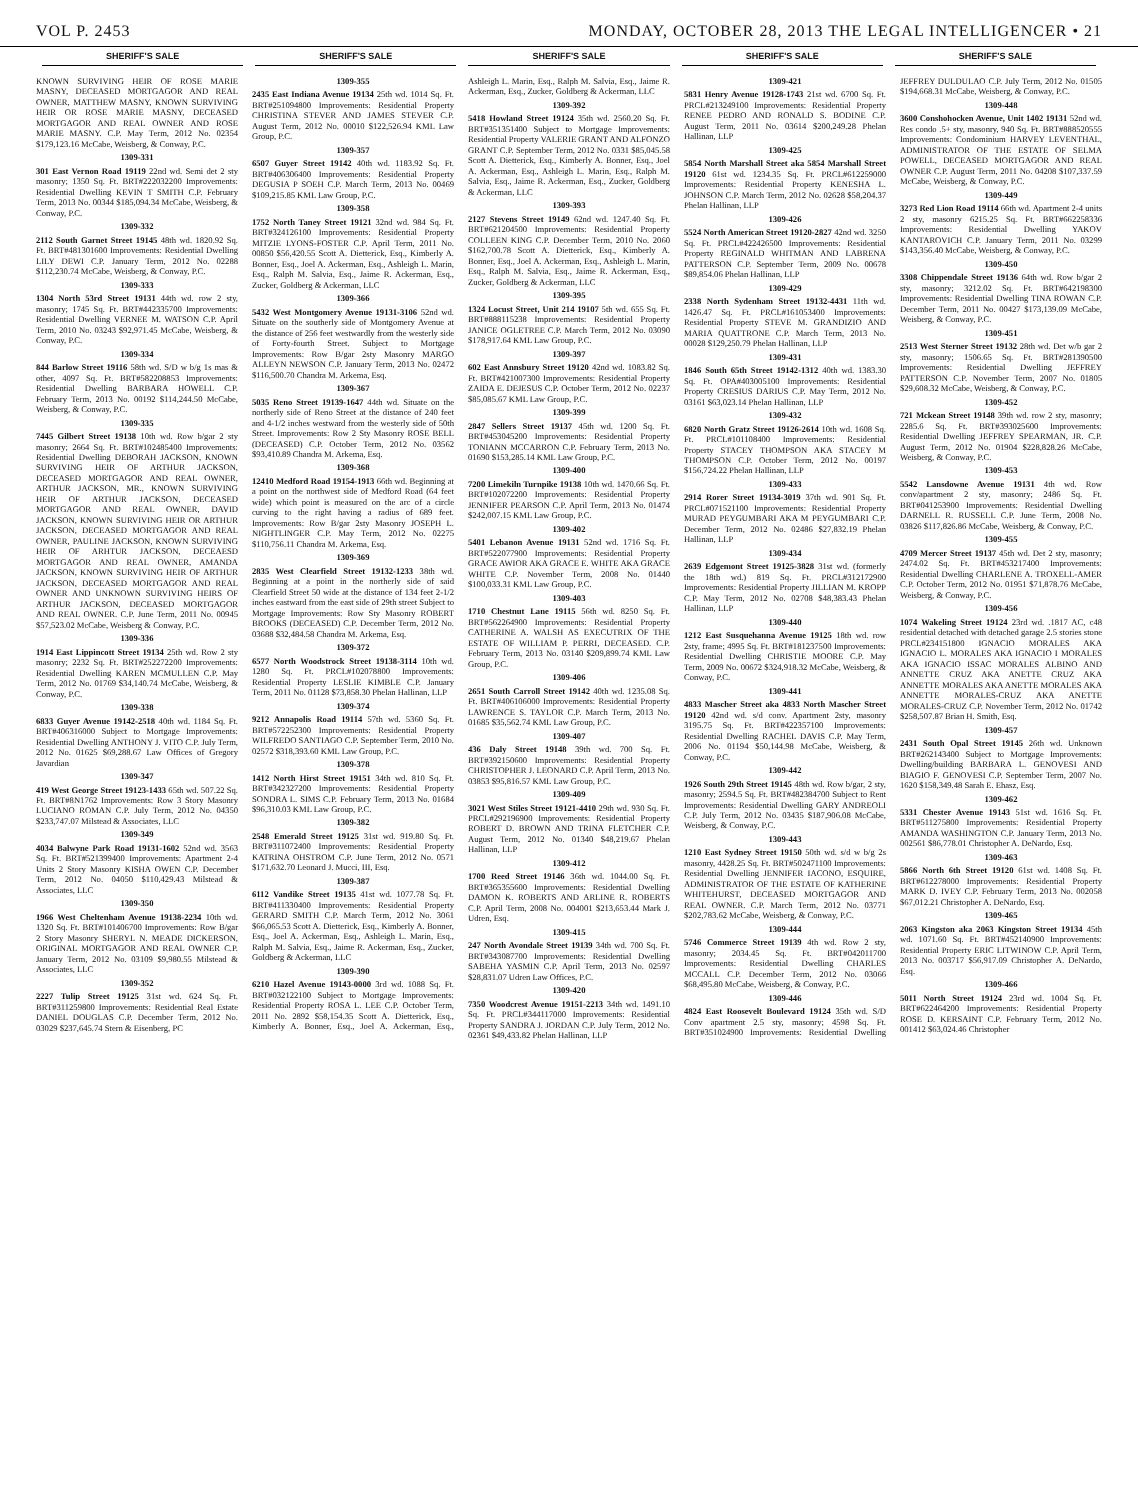VOL P. 2453 MONDAY, OCTOBER 28, 2013 THE LEGAL INTELLIGENCER • 21
SHERIFF'S SALE SHERIFF'S SALE SHERIFF'S SALE SHERIFF'S SALE SHERIFF'S SALE
KNOWN SURVIVING HEIR OF ROSE MARIE MASNY, DECEASED MORTGAGOR AND REAL OWNER, MATTHEW MASNY, KNOWN SURVIVING HEIR OR ROSE MARIE MASNY, DECEASED MORTGAGOR AND REAL OWNER AND ROSE MARIE MASNY. C.P. May Term, 2012 No. 02354 $179,123.16 McCabe, Weisberg, & Conway, P.C.
1309-331
301 East Vernon Road 19119 22nd wd. Semi det 2 sty masonry; 1350 Sq. Ft. BRT#222032200 Improvements: Residential Dwelling KEVIN T SMITH C.P. February Term, 2013 No. 00344 $185,094.34 McCabe, Weisberg, & Conway, P.C.
1309-332
2112 South Garnet Street 19145 48th wd. 1820.92 Sq. Ft. BRT#481301600 Improvements: Residential Dwelling LILY DEWI C.P. January Term, 2012 No. 02288 $112,230.74 McCabe, Weisberg, & Conway, P.C.
1309-333
1304 North 53rd Street 19131 44th wd. row 2 sty, masonry; 1745 Sq. Ft. BRT#442335700 Improvements: Residential Dwelling VERNEE M. WATSON C.P. April Term, 2010 No. 03243 $92,971.45 McCabe, Weisberg, & Conway, P.C.
1309-334
844 Barlow Street 19116 58th wd. S/D w b/g 1s mas & other, 4097 Sq. Ft. BRT#582208853 Improvements: Residential Dwelling BARBARA HOWELL C.P. February Term, 2013 No. 00192 $114,244.50 McCabe, Weisberg, & Conway, P.C.
1309-335
7445 Gilbert Street 19138 10th wd. Row b/gar 2 sty masonry; 2664 Sq. Ft. BRT#102485400 Improvements: Residential Dwelling DEBORAH JACKSON, KNOWN SURVIVING HEIR OF ARTHUR JACKSON, DECEASED MORTGAGOR AND REAL OWNER, ARTHUR JACKSON, MR., KNOWN SURVIVING HEIR OF ARTHUR JACKSON, DECEASED MORTGAGOR AND REAL OWNER, DAVID JACKSON, KNOWN SURVIVING HEIR OR ARTHUR JACKSON, DECEASED MORTGAGOR AND REAL OWNER, PAULINE JACKSON, KNOWN SURVIVING HEIR OF ARHTUR JACKSON, DECEAESD MORTGAGOR AND REAL OWNER, AMANDA JACKSON, KNOWN SURVIVING HEIR OF ARTHUR JACKSON, DECEASED MORTGAGOR AND REAL OWNER AND UNKNOWN SURVIVING HEIRS OF ARTHUR JACKSON, DECEASED MORTGAGOR AND REAL OWNER. C.P. June Term, 2011 No. 00945 $57,523.02 McCabe, Weisberg & Conway, P.C.
1309-336
1914 East Lippincott Street 19134 25th wd. Row 2 sty masonry; 2232 Sq. Ft. BRT#252272200 Improvements: Residential Dwelling KAREN MCMULLEN C.P. May Term, 2012 No. 01769 $34,140.74 McCabe, Weisberg, & Conway, P.C.
1309-338
6833 Guyer Avenue 19142-2518 40th wd. 1184 Sq. Ft. BRT#406316000 Subject to Mortgage Improvements: Residential Dwelling ANTHONY J. VITO C.P. July Term, 2012 No. 01625 $69,288.67 Law Offices of Gregory Javardian
1309-347
419 West George Street 19123-1433 65th wd. 507.22 Sq. Ft. BRT#8N1762 Improvements: Row 3 Story Masonry LUCIANO ROMAN C.P. July Term, 2012 No. 04350 $233,747.07 Milstead & Associates, LLC
1309-349
4034 Balwyne Park Road 19131-1602 52nd wd. 3563 Sq. Ft. BRT#521399400 Improvements: Apartment 2-4 Units 2 Story Masonry KISHA OWEN C.P. December Term, 2012 No. 04050 $110,429.43 Milstead & Associates, LLC
1309-350
1966 West Cheltenham Avenue 19138-2234 10th wd. 1320 Sq. Ft. BRT#101406700 Improvements: Row B/gar 2 Story Masonry SHERYL N. MEADE DICKERSON, ORIGINAL MORTGAGOR AND REAL OWNER C.P. January Term, 2012 No. 03109 $9,980.55 Milstead & Associates, LLC
1309-352
2227 Tulip Street 19125 31st wd. 624 Sq. Ft. BRT#311259800 Improvements: Residential Real Estate DANIEL DOUGLAS C.P. December Term, 2012 No. 03029 $237,645.74 Stern & Eisenberg, PC
1309-355
2435 East Indiana Avenue 19134 25th wd. 1014 Sq. Ft. BRT#251094800 Improvements: Residential Property CHRISTINA STEVER AND JAMES STEVER C.P. August Term, 2012 No. 00010 $122,526.94 KML Law Group, P.C.
1309-357
6507 Guyer Street 19142 40th wd. 1183.92 Sq. Ft. BRT#406306400 Improvements: Residential Property DEGUSIA P SOEH C.P. March Term, 2013 No. 00469 $109,215.85 KML Law Group, P.C.
1309-358
1752 North Taney Street 19121 32nd wd. 984 Sq. Ft. BRT#324126100 Improvements: Residential Property MITZIE LYONS-FOSTER C.P. April Term, 2011 No. 00850 $56,420.55 Scott A. Dietterick, Esq., Kimberly A. Bonner, Esq., Joel A. Ackerman, Esq., Ashleigh L. Marin, Esq., Ralph M. Salvia, Esq., Jaime R. Ackerman, Esq., Zucker, Goldberg & Ackerman, LLC
1309-366
5432 West Montgomery Avenue 19131-3106 52nd wd. Situate on the southerly side of Montgomery Avenue at the distance of 256 feet westwardly from the westerly side of Forty-fourth Street. Subject to Mortgage Improvements: Row B/gar 2sty Masonry MARGO ALLEYN NEWSON C.P. January Term, 2013 No. 02472 $116,500.70 Chandra M. Arkema, Esq.
1309-367
5035 Reno Street 19139-1647 44th wd. Situate on the northerly side of Reno Street at the distance of 240 feet and 4-1/2 inches westward from the westerly side of 50th Street. Improvements: Row 2 Sty Masonry ROSE BELL (DECEASED) C.P. October Term, 2012 No. 03562 $93,410.89 Chandra M. Arkema, Esq.
1309-368
12410 Medford Road 19154-1913 66th wd. Beginning at a point on the northwest side of Medford Road (64 feet wide) which point is measured on the arc of a circle curving to the right having a radius of 689 feet. Improvements: Row B/gar 2sty Masonry JOSEPH L. NIGHTLINGER C.P. May Term, 2012 No. 02275 $110,756.11 Chandra M. Arkema, Esq.
1309-369
2835 West Clearfield Street 19132-1233 38th wd. Beginning at a point in the northerly side of said Clearfield Street 50 wide at the distance of 134 feet 2-1/2 inches eastward from the east side of 29th street Subject to Mortgage Improvements: Row Sty Masonry ROBERT BROOKS (DECEASED) C.P. December Term, 2012 No. 03688 $32,484.58 Chandra M. Arkema, Esq.
1309-372
6577 North Woodstrock Street 19138-3114 10th wd. 1280 Sq. Ft. PRCL#102078800 Improvements: Residential Property LESLIE KIMBLE C.P. January Term, 2011 No. 01128 $73,858.30 Phelan Hallinan, LLP
1309-374
9212 Annapolis Road 19114 57th wd. 5360 Sq. Ft. BRT#572252300 Improvements: Residential Property WILFREDO SANTIAGO C.P. September Term, 2010 No. 02572 $318,393.60 KML Law Group, P.C.
1309-378
1412 North Hirst Street 19151 34th wd. 810 Sq. Ft. BRT#342327200 Improvements: Residential Property SONDRA L. SIMS C.P. February Term, 2013 No. 01684 $96,310.03 KML Law Group, P.C.
1309-382
2548 Emerald Street 19125 31st wd. 919.80 Sq. Ft. BRT#311072400 Improvements: Residential Property KATRINA OHSTROM C.P. June Term, 2012 No. 0571 $171,632.70 Leonard J. Mucci, III, Esq.
1309-387
6112 Vandike Street 19135 41st wd. 1077.78 Sq. Ft. BRT#411330400 Improvements: Residential Property GERARD SMITH C.P. March Term, 2012 No. 3061 $66,065.53 Scott A. Dietterick, Esq., Kimberly A. Bonner, Esq., Joel A. Ackerman, Esq., Ashleigh L. Marin, Esq., Ralph M. Salvia, Esq., Jaime R. Ackerman, Esq., Zucker, Goldberg & Ackerman, LLC
1309-390
6210 Hazel Avenue 19143-0000 3rd wd. 1088 Sq. Ft. BRT#032122100 Subject to Mortgage Improvements: Residential Property ROSA L. LEE C.P. October Term, 2011 No. 2892 $58,154.35 Scott A. Dietterick, Esq., Kimberly A. Bonner, Esq., Joel A. Ackerman, Esq., Ashleigh L. Marin, Esq., Ralph M. Salvia, Esq., Jaime R. Ackerman, Esq., Zucker, Goldberg & Ackerman, LLC
1309-392
5418 Howland Street 19124 35th wd. 2560.20 Sq. Ft. BRT#351351400 Subject to Mortgage Improvements: Residential Property VALERIE GRANT AND ALFONZO GRANT C.P. September Term, 2012 No. 0331 $85,045.58 Scott A. Dietterick, Esq., Kimberly A. Bonner, Esq., Joel A. Ackerman, Esq., Ashleigh L. Marin, Esq., Ralph M. Salvia, Esq., Jaime R. Ackerman, Esq., Zucker, Goldberg & Ackerman, LLC
1309-393
2127 Stevens Street 19149 62nd wd. 1247.40 Sq. Ft. BRT#621204500 Improvements: Residential Property COLLEEN KING C.P. December Term, 2010 No. 2060 $162,700.78 Scott A. Dietterick, Esq., Kimberly A. Bonner, Esq., Joel A. Ackerman, Esq., Ashleigh L. Marin, Esq., Ralph M. Salvia, Esq., Jaime R. Ackerman, Esq., Zucker, Goldberg & Ackerman, LLC
1309-395
1324 Locust Street, Unit 214 19107 5th wd. 655 Sq. Ft. BRT#888115238 Improvements: Residential Property JANICE OGLETREE C.P. March Term, 2012 No. 03090 $178,917.64 KML Law Group, P.C.
1309-397
602 East Annsbury Street 19120 42nd wd. 1083.82 Sq. Ft. BRT#421007300 Improvements: Residential Property ZAIDA E. DEJESUS C.P. October Term, 2012 No. 02237 $85,085.67 KML Law Group, P.C.
1309-399
2847 Sellers Street 19137 45th wd. 1200 Sq. Ft. BRT#453045200 Improvements: Residential Property TONIANN MCCARRON C.P. February Term, 2013 No. 01690 $153,285.14 KML Law Group, P.C.
1309-400
7200 Limekiln Turnpike 19138 10th wd. 1470.66 Sq. Ft. BRT#102072200 Improvements: Residential Property JENNIFER PEARSON C.P. April Term, 2013 No. 01474 $242,007.15 KML Law Group, P.C.
1309-402
5401 Lebanon Avenue 19131 52nd wd. 1716 Sq. Ft. BRT#522077900 Improvements: Residential Property GRACE AWIOR AKA GRACE E. WHITE AKA GRACE WHITE C.P. November Term, 2008 No. 01440 $100,033.31 KML Law Group, P.C.
1309-403
1710 Chestnut Lane 19115 56th wd. 8250 Sq. Ft. BRT#562264900 Improvements: Residential Property CATHERINE A. WALSH AS EXECUTRIX OF THE ESTATE OF WILLIAM P. PERRI, DECEASED. C.P. February Term, 2013 No. 03140 $209,899.74 KML Law Group, P.C.
1309-406
2651 South Carroll Street 19142 40th wd. 1235.08 Sq. Ft. BRT#406106000 Improvements: Residential Property LAWRENCE S. TAYLOR C.P. March Term, 2013 No. 01685 $35,562.74 KML Law Group, P.C.
1309-407
436 Daly Street 19148 39th wd. 700 Sq. Ft. BRT#392150600 Improvements: Residential Property CHRISTOPHER J. LEONARD C.P. April Term, 2013 No. 03853 $95,816.57 KML Law Group, P.C.
1309-409
3021 West Stiles Street 19121-4410 29th wd. 930 Sq. Ft. PRCL#292196900 Improvements: Residential Property ROBERT D. BROWN AND TRINA FLETCHER C.P. August Term, 2012 No. 01340 $48,219.67 Phelan Hallinan, LLP
1309-412
1700 Reed Street 19146 36th wd. 1044.00 Sq. Ft. BRT#365355600 Improvements: Residential Dwelling DAMON K. ROBERTS AND ARLINE R. ROBERTS C.P. April Term, 2008 No. 004001 $213,653.44 Mark J. Udren, Esq.
1309-415
247 North Avondale Street 19139 34th wd. 700 Sq. Ft. BRT#343087700 Improvements: Residential Dwelling SABEHA YASMIN C.P. April Term, 2013 No. 02597 $28,831.07 Udren Law Offices, P.C.
1309-420
7350 Woodcrest Avenue 19151-2213 34th wd. 1491.10 Sq. Ft. PRCL#344117000 Improvements: Residential Property SANDRA J. JORDAN C.P. July Term, 2012 No. 02361 $49,433.82 Phelan Hallinan, LLP
1309-421
5831 Henry Avenue 19128-1743 21st wd. 6700 Sq. Ft. PRCL#213249100 Improvements: Residential Property RENEE PEDRO AND RONALD S. BODINE C.P. August Term, 2011 No. 03614 $200,249.28 Phelan Hallinan, LLP
1309-425
5854 North Marshall Street aka 5854 Marshall Street 19120 61st wd. 1234.35 Sq. Ft. PRCL#612259000 Improvements: Residential Property KENESHA L. JOHNSON C.P. March Term, 2012 No. 02628 $58,204.37 Phelan Hallinan, LLP
1309-426
5524 North American Street 19120-2827 42nd wd. 3250 Sq. Ft. PRCL#422426500 Improvements: Residential Property REGINALD WHITMAN AND LABRENA PATTERSON C.P. September Term, 2009 No. 00678 $89,854.06 Phelan Hallinan, LLP
1309-429
2338 North Sydenham Street 19132-4431 11th wd. 1426.47 Sq. Ft. PRCL#161053400 Improvements: Residential Property STEVE M. GRANDIZIO AND MARIA QUATTRONE C.P. March Term, 2013 No. 00028 $129,250.79 Phelan Hallinan, LLP
1309-431
1846 South 65th Street 19142-1312 40th wd. 1383.30 Sq. Ft. OPA#403005100 Improvements: Residential Property CRESIUS DARIUS C.P. May Term, 2012 No. 03161 $63,023.14 Phelan Hallinan, LLP
1309-432
6820 North Gratz Street 19126-2614 10th wd. 1608 Sq. Ft. PRCL#101108400 Improvements: Residential Property STACEY THOMPSON AKA STACEY M THOMPSON C.P. October Term, 2012 No. 00197 $156,724.22 Phelan Hallinan, LLP
1309-433
2914 Rorer Street 19134-3019 37th wd. 901 Sq. Ft. PRCL#071521100 Improvements: Residential Property MURAD PEYGUMBARI AKA M PEYGUMBARI C.P. December Term, 2012 No. 02486 $27,832.19 Phelan Hallinan, LLP
1309-434
2639 Edgemont Street 19125-3828 31st wd. (formerly the 18th wd.) 819 Sq. Ft. PRCL#312172900 Improvements: Residential Property JILLIAN M. KROPP C.P. May Term, 2012 No. 02708 $48,383.43 Phelan Hallinan, LLP
1309-440
1212 East Susquehanna Avenue 19125 18th wd. row 2sty, frame; 4995 Sq. Ft. BRT#181237500 Improvements: Residential Dwelling CHRISTIE MOORE C.P. May Term, 2009 No. 00672 $324,918.32 McCabe, Weisberg, & Conway, P.C.
1309-441
4833 Mascher Street aka 4833 North Mascher Street 19120 42nd wd. s/d conv. Apartment 2sty, masonry 3195.75 Sq. Ft. BRT#422357100 Improvements: Residential Dwelling RACHEL DAVIS C.P. May Term, 2006 No. 01194 $50,144.98 McCabe, Weisberg, & Conway, P.C.
1309-442
1926 South 29th Street 19145 48th wd. Row b/gar, 2 sty, masonry; 2594.5 Sq. Ft. BRT#482384700 Subject to Rent Improvements: Residential Dwelling GARY ANDREOLI C.P. July Term, 2012 No. 03435 $187,906.08 McCabe, Weisberg, & Conway, P.C.
1309-443
1210 East Sydney Street 19150 50th wd. s/d w b/g 2s masonry, 4428.25 Sq. Ft. BRT#502471100 Improvements: Residential Dwelling JENNIFER IACONO, ESQUIRE, ADMINISTRATOR OF THE ESTATE OF KATHERINE WHITEHURST, DECEASED MORTGAGOR AND REAL OWNER. C.P. March Term, 2012 No. 03771 $202,783.62 McCabe, Weisberg, & Conway, P.C.
1309-444
5746 Commerce Street 19139 4th wd. Row 2 sty, masonry; 2034.45 Sq. Ft. BRT#042011700 Improvements: Residential Dwelling CHARLES MCCALL C.P. December Term, 2012 No. 03066 $68,495.80 McCabe, Weisberg, & Conway, P.C.
1309-446
4824 East Roosevelt Boulevard 19124 35th wd. S/D Conv apartment 2.5 sty, masonry; 4598 Sq. Ft. BRT#351024900 Improvements: Residential Dwelling JEFFREY DULDULAO C.P. July Term, 2012 No. 01505 $194,668.31 McCabe, Weisberg, & Conway, P.C.
1309-448
3600 Conshohocken Avenue, Unit 1402 19131 52nd wd. Res condo .5+ sty, masonry, 940 Sq. Ft. BRT#888520555 Improvements: Condominium HARVEY LEVENTHAL, ADMINISTRATOR OF THE ESTATE OF SELMA POWELL, DECEASED MORTGAGOR AND REAL OWNER C.P. August Term, 2011 No. 04208 $107,337.59 McCabe, Weisberg, & Conway, P.C.
1309-449
3273 Red Lion Road 19114 66th wd. Apartment 2-4 units 2 sty, masonry 6215.25 Sq. Ft. BRT#662258336 Improvements: Residential Dwelling YAKOV KANTAROVICH C.P. January Term, 2011 No. 03299 $143,356.40 McCabe, Weisberg, & Conway, P.C.
1309-450
3308 Chippendale Street 19136 64th wd. Row b/gar 2 sty, masonry; 3212.02 Sq. Ft. BRT#642198300 Improvements: Residential Dwelling TINA ROWAN C.P. December Term, 2011 No. 00427 $173,139.09 McCabe, Weisberg, & Conway, P.C.
1309-451
2513 West Sterner Street 19132 28th wd. Det w/b gar 2 sty, masonry; 1506.65 Sq. Ft. BRT#281390500 Improvements: Residential Dwelling JEFFREY PATTERSON C.P. November Term, 2007 No. 01805 $29,608.32 McCabe, Weisberg, & Conway, P.C.
1309-452
721 Mckean Street 19148 39th wd. row 2 sty, masonry; 2285.6 Sq. Ft. BRT#393025600 Improvements: Residential Dwelling JEFFREY SPEARMAN, JR. C.P. August Term, 2012 No. 01904 $228,828.26 McCabe, Weisberg, & Conway, P.C.
1309-453
5542 Lansdowne Avenue 19131 4th wd. Row conv/apartment 2 sty, masonry; 2486 Sq. Ft. BRT#041253900 Improvements: Residential Dwelling DARNELL R. RUSSELL C.P. June Term, 2008 No. 03826 $117,826.86 McCabe, Weisberg, & Conway, P.C.
1309-455
4709 Mercer Street 19137 45th wd. Det 2 sty, masonry; 2474.02 Sq. Ft. BRT#453217400 Improvements: Residential Dwelling CHARLENE A. TROXELL-AMER C.P. October Term, 2012 No. 01951 $71,878.76 McCabe, Weisberg, & Conway, P.C.
1309-456
1074 Wakeling Street 19124 23rd wd. .1817 AC, c48 residential detached with detached garage 2.5 stories stone PRCL#234151800 IGNACIO MORALES AKA IGNACIO L. MORALES AKA IGNACIO I MORALES AKA IGNACIO ISSAC MORALES ALBINO AND ANNETTE CRUZ AKA ANETTE CRUZ AKA ANNETTE MORALES AKA ANETTE MORALES AKA ANNETTE MORALES-CRUZ AKA ANETTE MORALES-CRUZ C.P. November Term, 2012 No. 01742 $258,507.87 Brian H. Smith, Esq.
1309-457
2431 South Opal Street 19145 26th wd. Unknown BRT#262143400 Subject to Mortgage Improvements: Dwelling/building BARBARA L. GENOVESI AND BIAGIO F. GENOVESI C.P. September Term, 2007 No. 1620 $158,349.48 Sarah E. Ehasz, Esq.
1309-462
5331 Chester Avenue 19143 51st wd. 1616 Sq. Ft. BRT#511275800 Improvements: Residential Property AMANDA WASHINGTON C.P. January Term, 2013 No. 002561 $86,778.01 Christopher A. DeNardo, Esq.
1309-463
5866 North 6th Street 19120 61st wd. 1408 Sq. Ft. BRT#612278000 Improvements: Residential Property MARK D. IVEY C.P. February Term, 2013 No. 002058 $67,012.21 Christopher A. DeNardo, Esq.
1309-465
2063 Kingston aka 2063 Kingston Street 19134 45th wd. 1071.60 Sq. Ft. BRT#452140900 Improvements: Residential Property ERIC LITWINOW C.P. April Term, 2013 No. 003717 $56,917.09 Christopher A. DeNardo, Esq.
1309-466
5011 North Street 19124 23rd wd. 1004 Sq. Ft. BRT#622464200 Improvements: Residential Property ROSE D. KERSAINT C.P. February Term, 2012 No. 001412 $63,024.46 Christopher